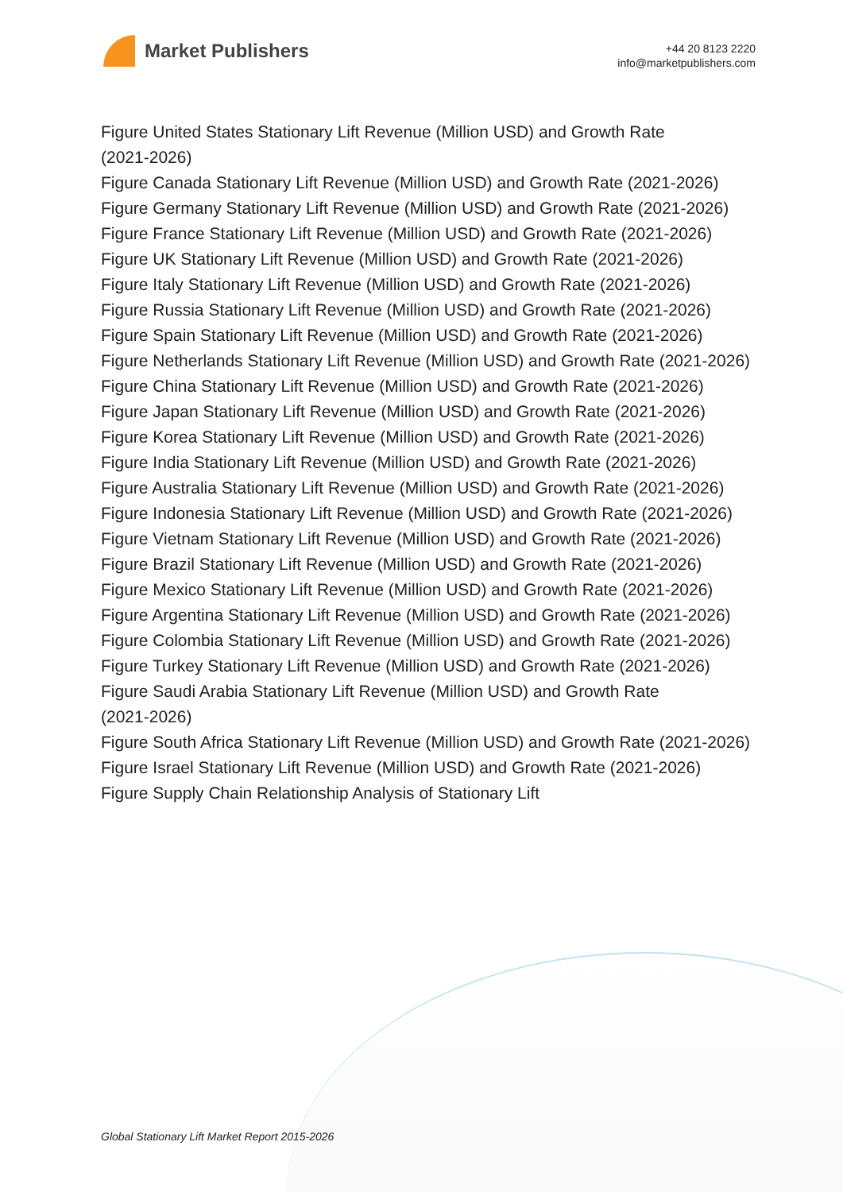Market Publishers
+44 20 8123 2220
info@marketpublishers.com
Figure United States Stationary Lift Revenue (Million USD) and Growth Rate
(2021-2026)
Figure Canada Stationary Lift Revenue (Million USD) and Growth Rate (2021-2026)
Figure Germany Stationary Lift Revenue (Million USD) and Growth Rate (2021-2026)
Figure France Stationary Lift Revenue (Million USD) and Growth Rate (2021-2026)
Figure UK Stationary Lift Revenue (Million USD) and Growth Rate (2021-2026)
Figure Italy Stationary Lift Revenue (Million USD) and Growth Rate (2021-2026)
Figure Russia Stationary Lift Revenue (Million USD) and Growth Rate (2021-2026)
Figure Spain Stationary Lift Revenue (Million USD) and Growth Rate (2021-2026)
Figure Netherlands Stationary Lift Revenue (Million USD) and Growth Rate (2021-2026)
Figure China Stationary Lift Revenue (Million USD) and Growth Rate (2021-2026)
Figure Japan Stationary Lift Revenue (Million USD) and Growth Rate (2021-2026)
Figure Korea Stationary Lift Revenue (Million USD) and Growth Rate (2021-2026)
Figure India Stationary Lift Revenue (Million USD) and Growth Rate (2021-2026)
Figure Australia Stationary Lift Revenue (Million USD) and Growth Rate (2021-2026)
Figure Indonesia Stationary Lift Revenue (Million USD) and Growth Rate (2021-2026)
Figure Vietnam Stationary Lift Revenue (Million USD) and Growth Rate (2021-2026)
Figure Brazil Stationary Lift Revenue (Million USD) and Growth Rate (2021-2026)
Figure Mexico Stationary Lift Revenue (Million USD) and Growth Rate (2021-2026)
Figure Argentina Stationary Lift Revenue (Million USD) and Growth Rate (2021-2026)
Figure Colombia Stationary Lift Revenue (Million USD) and Growth Rate (2021-2026)
Figure Turkey Stationary Lift Revenue (Million USD) and Growth Rate (2021-2026)
Figure Saudi Arabia Stationary Lift Revenue (Million USD) and Growth Rate
(2021-2026)
Figure South Africa Stationary Lift Revenue (Million USD) and Growth Rate (2021-2026)
Figure Israel Stationary Lift Revenue (Million USD) and Growth Rate (2021-2026)
Figure Supply Chain Relationship Analysis of Stationary Lift
Global Stationary Lift Market Report 2015-2026